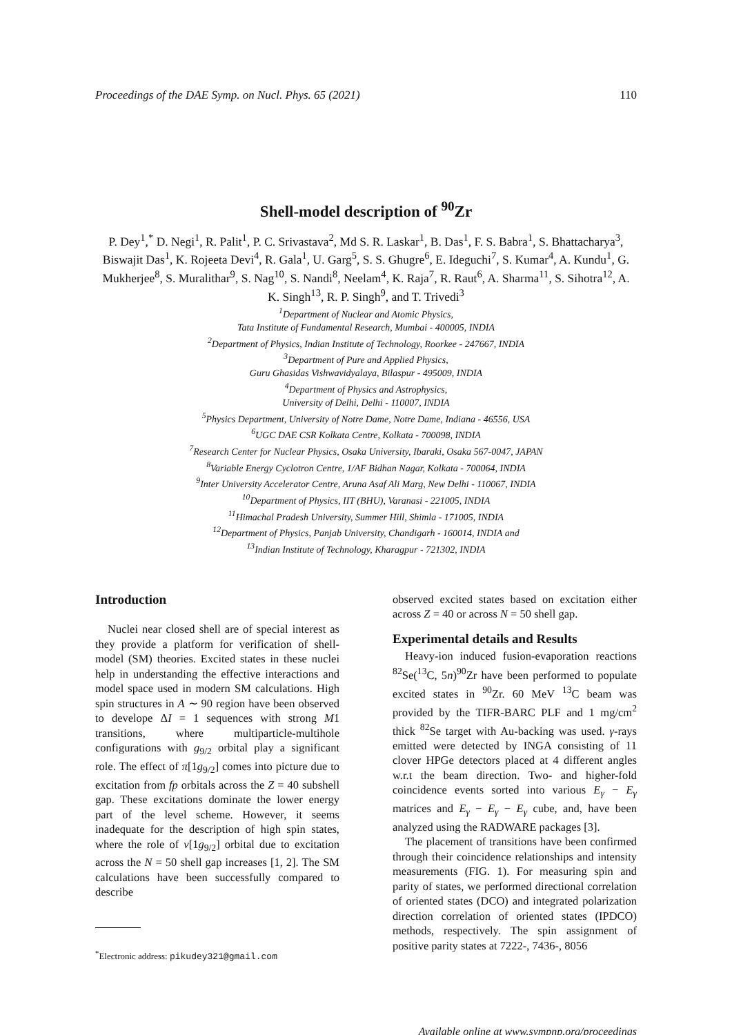Proceedings of the DAE Symp. on Nucl. Phys. 65 (2021) 110
Shell-model description of <sup>90</sup>Zr
P. Dey<sup>1</sup>,<sup>*</sup> D. Negi<sup>1</sup>, R. Palit<sup>1</sup>, P. C. Srivastava<sup>2</sup>, Md S. R. Laskar<sup>1</sup>, B. Das<sup>1</sup>, F. S. Babra<sup>1</sup>, S. Bhattacharya<sup>3</sup>, Biswajit Das<sup>1</sup>, K. Rojeeta Devi<sup>4</sup>, R. Gala<sup>1</sup>, U. Garg<sup>5</sup>, S. S. Ghugre<sup>6</sup>, E. Ideguchi<sup>7</sup>, S. Kumar<sup>4</sup>, A. Kundu<sup>1</sup>, G. Mukherjee<sup>8</sup>, S. Muralithar<sup>9</sup>, S. Nag<sup>10</sup>, S. Nandi<sup>8</sup>, Neelam<sup>4</sup>, K. Raja<sup>7</sup>, R. Raut<sup>6</sup>, A. Sharma<sup>11</sup>, S. Sihotra<sup>12</sup>, A. K. Singh<sup>13</sup>, R. P. Singh<sup>9</sup>, and T. Trivedi<sup>3</sup>
<sup>1</sup> Department of Nuclear and Atomic Physics,
Tata Institute of Fundamental Research, Mumbai - 400005, INDIA
<sup>2</sup> Department of Physics, Indian Institute of Technology, Roorkee - 247667, INDIA
<sup>3</sup> Department of Pure and Applied Physics,
Guru Ghasidas Vishwavidyalaya, Bilaspur - 495009, INDIA
<sup>4</sup> Department of Physics and Astrophysics,
University of Delhi, Delhi - 110007, INDIA
<sup>5</sup> Physics Department, University of Notre Dame, Notre Dame, Indiana - 46556, USA
<sup>6</sup> UGC DAE CSR Kolkata Centre, Kolkata - 700098, INDIA
<sup>7</sup> Research Center for Nuclear Physics, Osaka University, Ibaraki, Osaka 567-0047, JAPAN
<sup>8</sup> Variable Energy Cyclotron Centre, 1/AF Bidhan Nagar, Kolkata - 700064, INDIA
<sup>9</sup> Inter University Accelerator Centre, Aruna Asaf Ali Marg, New Delhi - 110067, INDIA
<sup>10</sup> Department of Physics, IIT (BHU), Varanasi - 221005, INDIA
<sup>11</sup> Himachal Pradesh University, Summer Hill, Shimla - 171005, INDIA
<sup>12</sup> Department of Physics, Panjab University, Chandigarh - 160014, INDIA and
<sup>13</sup> Indian Institute of Technology, Kharagpur - 721302, INDIA
Introduction
Nuclei near closed shell are of special interest as they provide a platform for verification of shell-model (SM) theories. Excited states in these nuclei help in understanding the effective interactions and model space used in modern SM calculations. High spin structures in A ∼ 90 region have been observed to develope ΔI = 1 sequences with strong M1 transitions, where multiparticle-multihole configurations with g<sub>9/2</sub> orbital play a significant role. The effect of π[1g<sub>9/2</sub>] comes into picture due to excitation from fp orbitals across the Z = 40 subshell gap. These excitations dominate the lower energy part of the level scheme. However, it seems inadequate for the description of high spin states, where the role of ν[1g<sub>9/2</sub>] orbital due to excitation across the N = 50 shell gap increases [1, 2]. The SM calculations have been successfully compared to describe
<sup>*</sup> Electronic address: pikudey321@gmail.com
observed excited states based on excitation either across Z = 40 or across N = 50 shell gap.
Experimental details and Results
Heavy-ion induced fusion-evaporation reactions <sup>82</sup>Se(<sup>13</sup>C, 5n)<sup>90</sup>Zr have been performed to populate excited states in <sup>90</sup>Zr. 60 MeV <sup>13</sup>C beam was provided by the TIFR-BARC PLF and 1 mg/cm<sup>2</sup> thick <sup>82</sup>Se target with Au-backing was used. γ-rays emitted were detected by INGA consisting of 11 clover HPGe detectors placed at 4 different angles w.r.t the beam direction. Two- and higher-fold coincidence events sorted into various E<sub>γ</sub> − E<sub>γ</sub> matrices and E<sub>γ</sub> − E<sub>γ</sub> − E<sub>γ</sub> cube, and, have been analyzed using the RADWARE packages [3].
The placement of transitions have been confirmed through their coincidence relationships and intensity measurements (FIG. 1). For measuring spin and parity of states, we performed directional correlation of oriented states (DCO) and integrated polarization direction correlation of oriented states (IPDCO) methods, respectively. The spin assignment of positive parity states at 7222-, 7436-, 8056
Available online at www.sympnp.org/proceedings